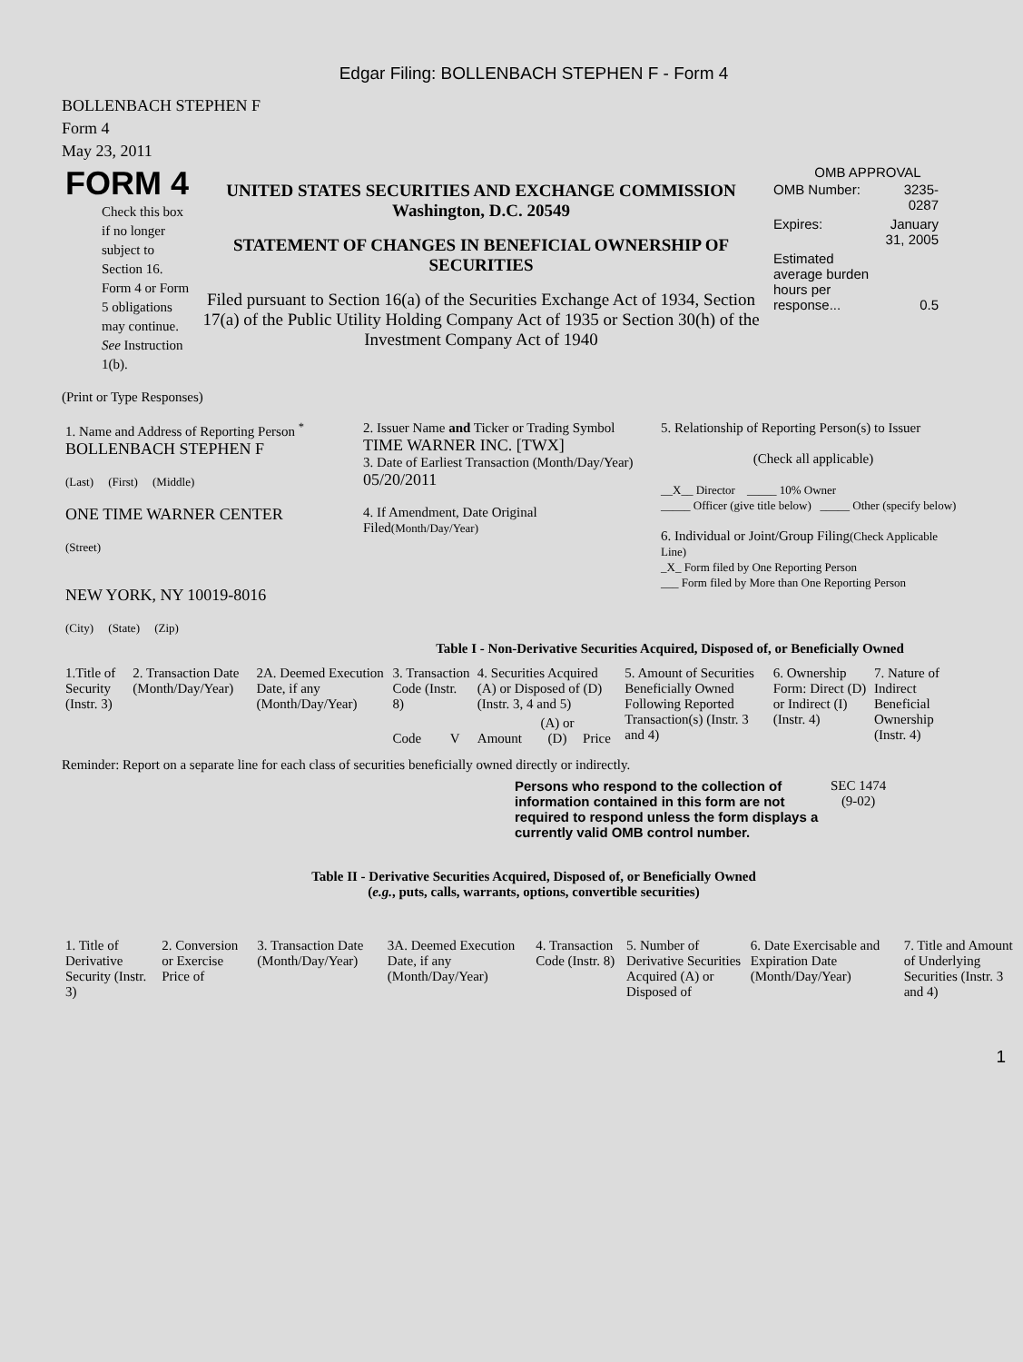Edgar Filing: BOLLENBACH STEPHEN F - Form 4
BOLLENBACH STEPHEN F
Form 4
May 23, 2011
| FORM 4 Check this box if no longer subject to Section 16. Form 4 or Form 5 obligations may continue. See Instruction 1(b). | UNITED STATES SECURITIES AND EXCHANGE COMMISSION Washington, D.C. 20549 STATEMENT OF CHANGES IN BENEFICIAL OWNERSHIP OF SECURITIES Filed pursuant to Section 16(a) of the Securities Exchange Act of 1934, Section 17(a) of the Public Utility Holding Company Act of 1935 or Section 30(h) of the Investment Company Act of 1940 | OMB APPROVAL / OMB Number: / 3235-0287 / / Expires: / January 31, 2005 / / Estimated average burden hours per response... / 0.5 / |
(Print or Type Responses)
| 1. Name and Address of Reporting Person <sup>*</sup> BOLLENBACH STEPHEN F (Last) (First) (Middle) ONE TIME WARNER CENTER (Street) NEW YORK, NY 10019-8016 (City) (State) (Zip) | 2. Issuer Name and Ticker or Trading Symbol TIME WARNER INC. [TWX] 3. Date of Earliest Transaction (Month/Day/Year) 05/20/2011 4. If Amendment, Date Original Filed (Month/Day/Year) | 5. Relationship of Reporting Person(s) to Issuer (Check all applicable) __X__ Director _____ 10% Owner _____ Officer (give title below) _____ Other (specify below) 6. Individual or Joint/Group Filing (Check Applicable Line) _X_ Form filed by One Reporting Person ___ Form filed by More than One Reporting Person |
Table I - Non-Derivative Securities Acquired, Disposed of, or Beneficially Owned
| 1.Title of Security (Instr. 3) | 2. Transaction Date (Month/Day/Year) | 2A. Deemed Execution Date, if any (Month/Day/Year) | 3. Transaction Code (Instr. 8) | | 4. Securities Acquired (A) or Disposed of (D) (Instr. 3, 4 and 5) | | | 5. Amount of Securities Beneficially Owned Following Reported Transaction(s) (Instr. 3 and 4) | 6. Ownership Form: Direct (D) or Indirect (I) (Instr. 4) | 7. Nature of Indirect Beneficial Ownership (Instr. 4) |
| --- | --- | --- | --- | --- | --- | --- | --- | --- | --- | --- |
| | | | Code | V | Amount | (A) or (D) | Price | | | |
Reminder: Report on a separate line for each class of securities beneficially owned directly or indirectly.
| Persons who respond to the collection of information contained in this form are not required to respond unless the form displays a currently valid OMB control number. | SEC 1474 (9-02) |
Table II - Derivative Securities Acquired, Disposed of, or Beneficially Owned
(e.g., puts, calls, warrants, options, convertible securities)
| 1. Title of Derivative Security (Instr. 3) | 2. Conversion or Exercise Price of | 3. Transaction Date (Month/Day/Year) | 3A. Deemed Execution Date, if any (Month/Day/Year) | 4. Transaction Code (Instr. 8) | 5. Number of Derivative Securities Acquired (A) or Disposed of | 6. Date Exercisable and Expiration Date (Month/Day/Year) | 7. Title and Amount of Underlying Securities (Instr. 3 and 4) |
| --- | --- | --- | --- | --- | --- | --- | --- |
1